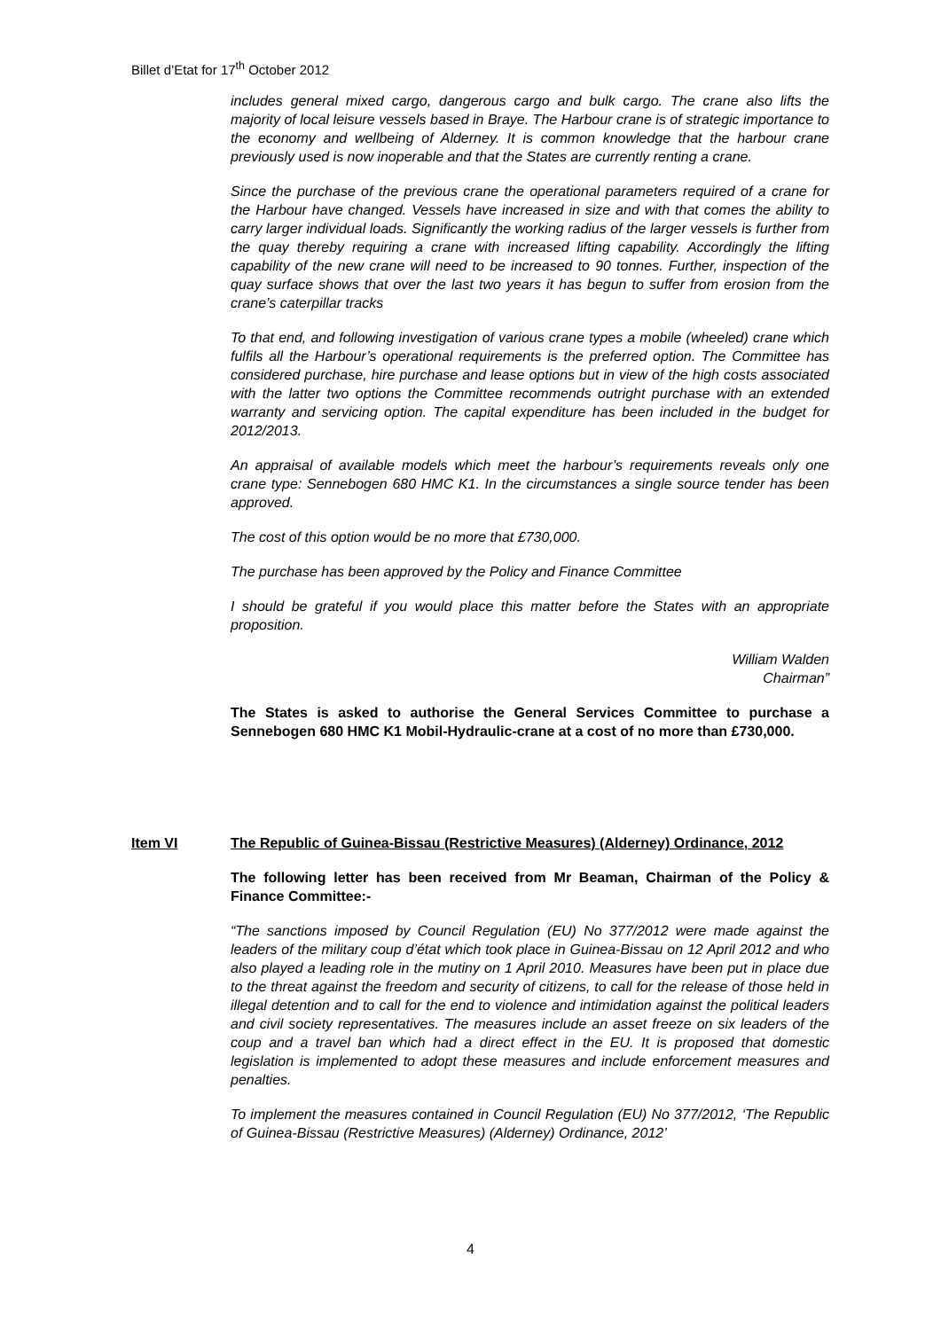Billet d’Etat for 17<sup>th</sup> October 2012
includes general mixed cargo, dangerous cargo and bulk cargo. The crane also lifts the majority of local leisure vessels based in Braye. The Harbour crane is of strategic importance to the economy and wellbeing of Alderney. It is common knowledge that the harbour crane previously used is now inoperable and that the States are currently renting a crane.
Since the purchase of the previous crane the operational parameters required of a crane for the Harbour have changed. Vessels have increased in size and with that comes the ability to carry larger individual loads. Significantly the working radius of the larger vessels is further from the quay thereby requiring a crane with increased lifting capability. Accordingly the lifting capability of the new crane will need to be increased to 90 tonnes. Further, inspection of the quay surface shows that over the last two years it has begun to suffer from erosion from the crane’s caterpillar tracks
To that end, and following investigation of various crane types a mobile (wheeled) crane which fulfils all the Harbour’s operational requirements is the preferred option. The Committee has considered purchase, hire purchase and lease options but in view of the high costs associated with the latter two options the Committee recommends outright purchase with an extended warranty and servicing option. The capital expenditure has been included in the budget for 2012/2013.
An appraisal of available models which meet the harbour’s requirements reveals only one crane type: Sennebogen 680 HMC K1. In the circumstances a single source tender has been approved.
The cost of this option would be no more that £730,000.
The purchase has been approved by the Policy and Finance Committee
I should be grateful if you would place this matter before the States with an appropriate proposition.
William Walden
Chairman”
The States is asked to authorise the General Services Committee to purchase a Sennebogen 680 HMC K1 Mobil-Hydraulic-crane at a cost of no more than £730,000.
Item VI The Republic of Guinea-Bissau (Restrictive Measures) (Alderney) Ordinance, 2012
The following letter has been received from Mr Beaman, Chairman of the Policy & Finance Committee:-
“The sanctions imposed by Council Regulation (EU) No 377/2012 were made against the leaders of the military coup d’état which took place in Guinea-Bissau on 12 April 2012 and who also played a leading role in the mutiny on 1 April 2010. Measures have been put in place due to the threat against the freedom and security of citizens, to call for the release of those held in illegal detention and to call for the end to violence and intimidation against the political leaders and civil society representatives. The measures include an asset freeze on six leaders of the coup and a travel ban which had a direct effect in the EU. It is proposed that domestic legislation is implemented to adopt these measures and include enforcement measures and penalties.
To implement the measures contained in Council Regulation (EU) No 377/2012, ‘The Republic of Guinea-Bissau (Restrictive Measures) (Alderney) Ordinance, 2012’
4